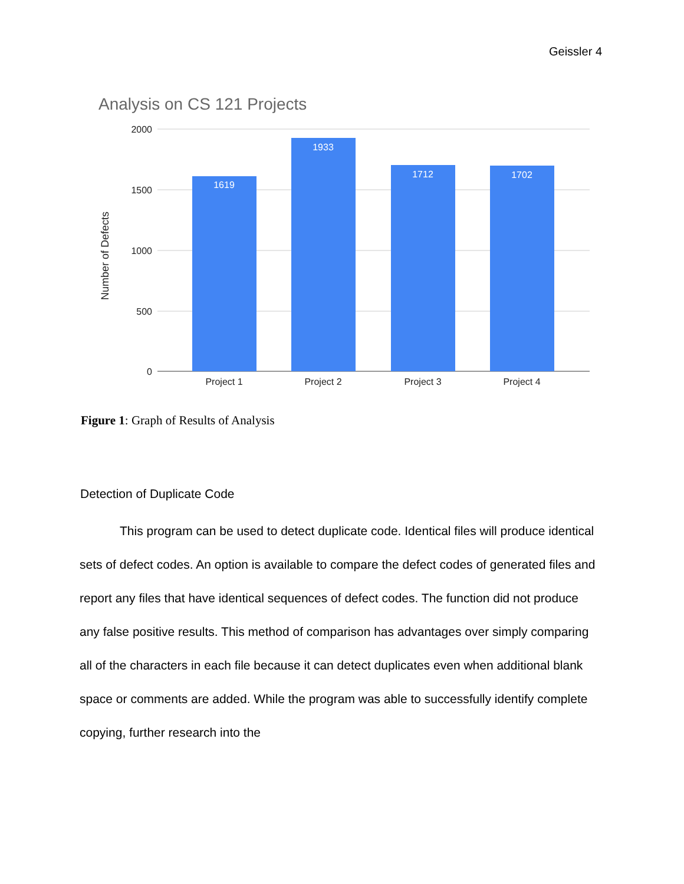Geissler 4
Analysis on CS 121 Projects
2000
1500
1000
500
0
Number of Defects
1619
1933
1712
1702
Project 1
Project 2
Project 3
Project 4
Figure 1: Graph of Results of Analysis
Detection of Duplicate Code
This program can be used to detect duplicate code. Identical files will produce identical sets of defect codes. An option is available to compare the defect codes of generated files and report any files that have identical sequences of defect codes. The function did not produce any false positive results. This method of comparison has advantages over simply comparing all of the characters in each file because it can detect duplicates even when additional blank space or comments are added. While the program was able to successfully identify complete copying, further research into the